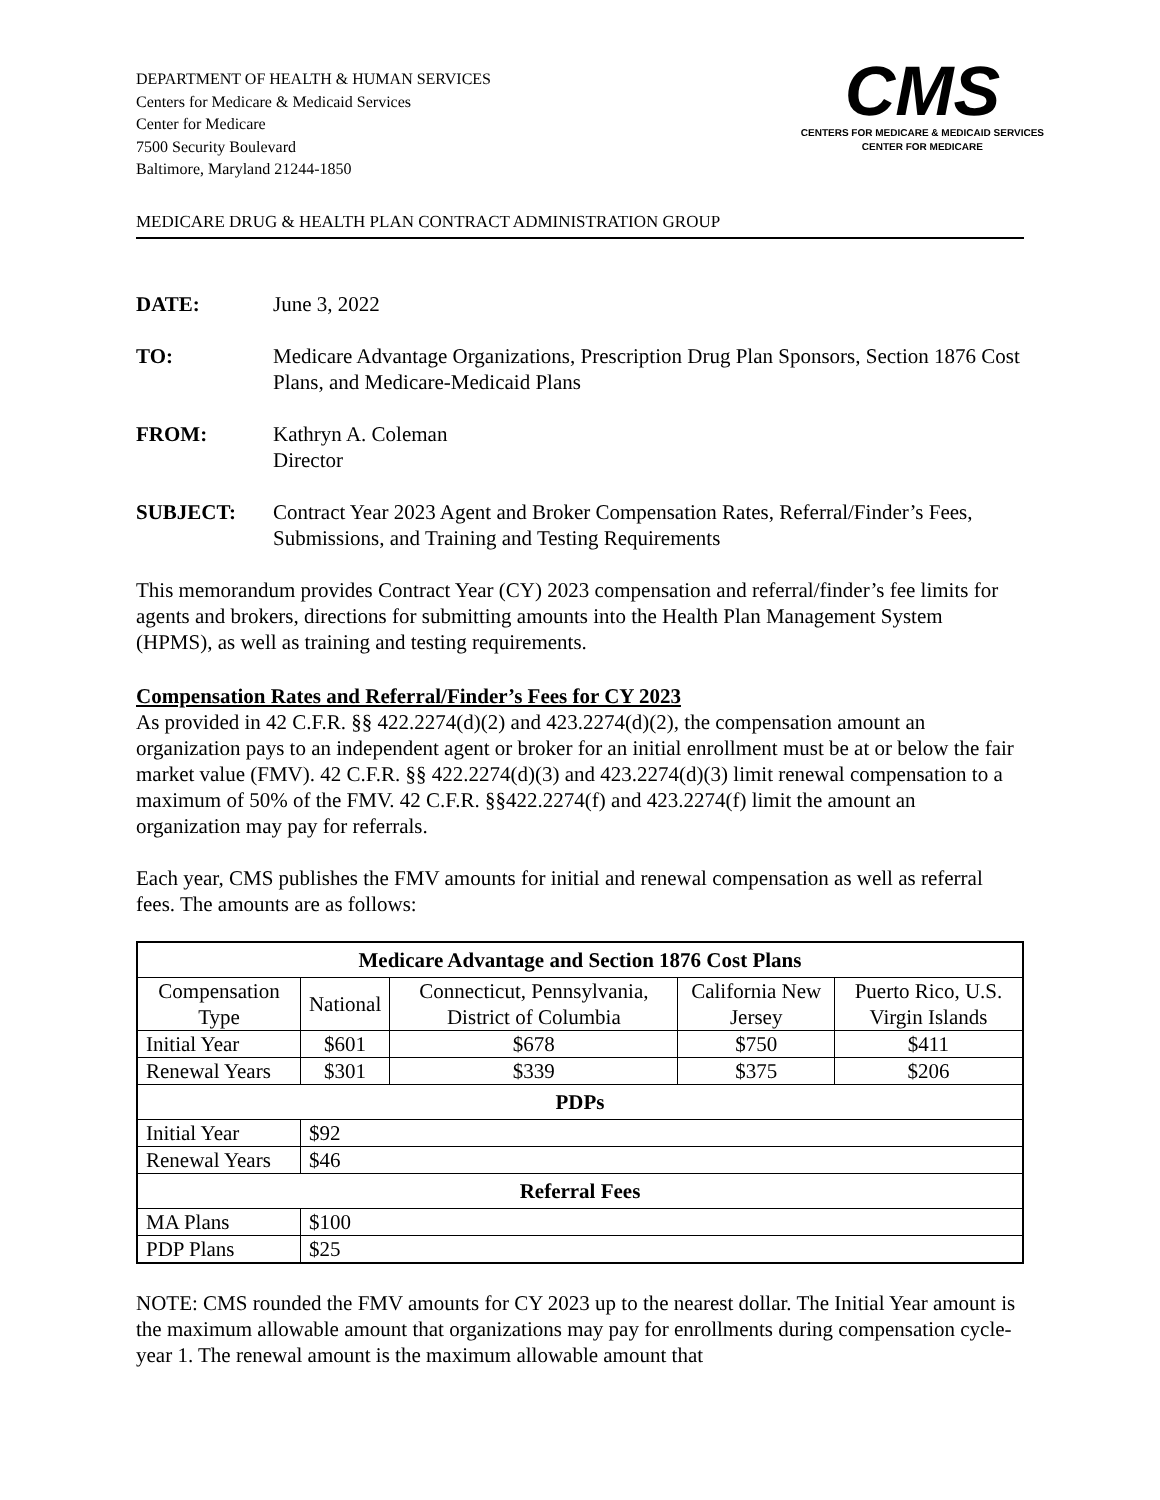DEPARTMENT OF HEALTH & HUMAN SERVICES
Centers for Medicare & Medicaid Services
Center for Medicare
7500 Security Boulevard
Baltimore, Maryland 21244-1850
CMS
CENTERS FOR MEDICARE & MEDICAID SERVICES
CENTER FOR MEDICARE
MEDICARE DRUG & HEALTH PLAN CONTRACT ADMINISTRATION GROUP
DATE: June 3, 2022
TO: Medicare Advantage Organizations, Prescription Drug Plan Sponsors, Section 1876 Cost Plans, and Medicare-Medicaid Plans
FROM: Kathryn A. Coleman
Director
SUBJECT: Contract Year 2023 Agent and Broker Compensation Rates, Referral/Finder’s Fees, Submissions, and Training and Testing Requirements
This memorandum provides Contract Year (CY) 2023 compensation and referral/finder’s fee limits for agents and brokers, directions for submitting amounts into the Health Plan Management System (HPMS), as well as training and testing requirements.
Compensation Rates and Referral/Finder’s Fees for CY 2023
As provided in 42 C.F.R. §§ 422.2274(d)(2) and 423.2274(d)(2), the compensation amount an organization pays to an independent agent or broker for an initial enrollment must be at or below the fair market value (FMV). 42 C.F.R. §§ 422.2274(d)(3) and 423.2274(d)(3) limit renewal compensation to a maximum of 50% of the FMV. 42 C.F.R. §§422.2274(f) and 423.2274(f) limit the amount an organization may pay for referrals.
Each year, CMS publishes the FMV amounts for initial and renewal compensation as well as referral fees. The amounts are as follows:
| Medicare Advantage and Section 1876 Cost Plans | | | | |
| --- | --- | --- | --- | --- |
| Compensation Type | National | Connecticut, Pennsylvania, District of Columbia | California New Jersey | Puerto Rico, U.S. Virgin Islands |
| Initial Year | $601 | $678 | $750 | $411 |
| Renewal Years | $301 | $339 | $375 | $206 |
| PDPs | | | | |
| Initial Year | $92 | | | |
| Renewal Years | $46 | | | |
| Referral Fees | | | | |
| MA Plans | $100 | | | |
| PDP Plans | $25 | | | |
NOTE: CMS rounded the FMV amounts for CY 2023 up to the nearest dollar. The Initial Year amount is the maximum allowable amount that organizations may pay for enrollments during compensation cycle-year 1. The renewal amount is the maximum allowable amount that